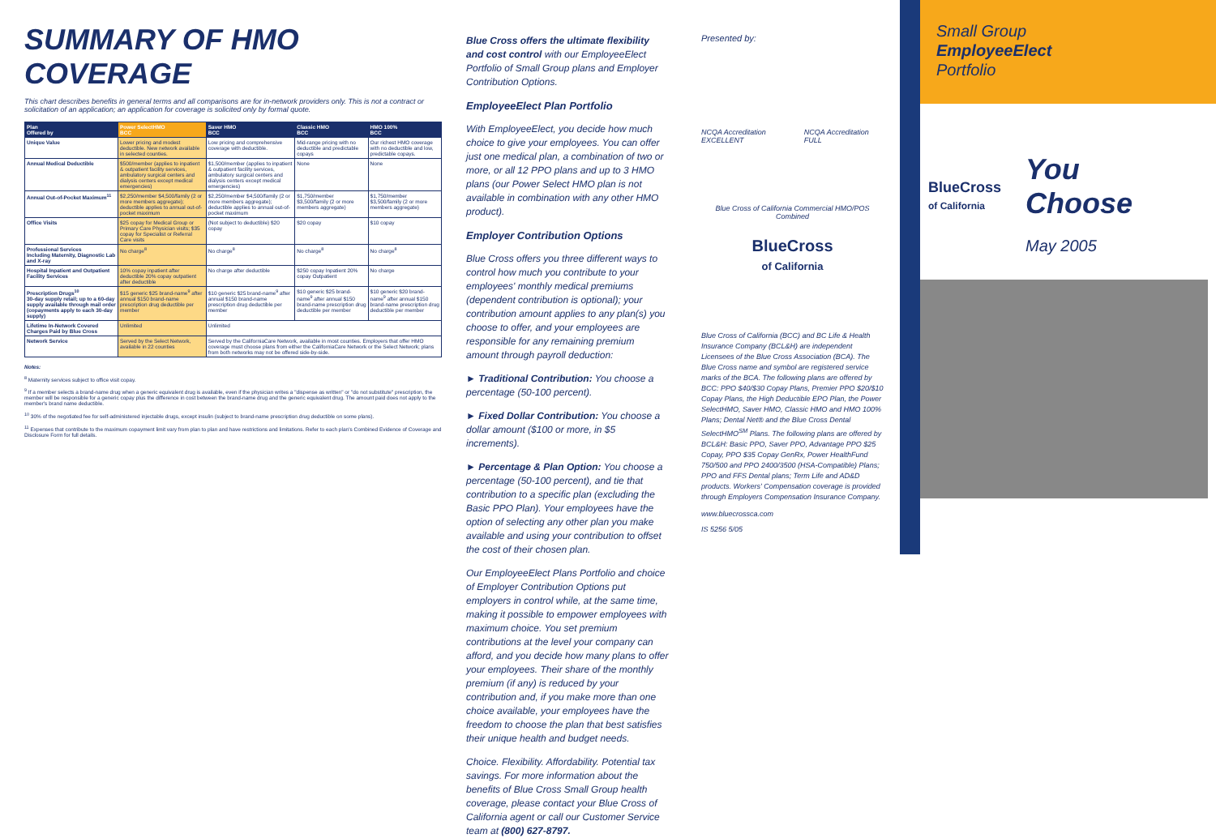SUMMARY OF HMO COVERAGE
This chart describes benefits in general terms and all comparisons are for in-network providers only. This is not a contract or solicitation of an application; an application for coverage is solicited only by formal quote.
| Plan Offered by | Power SelectHMO BCC | Saver HMO BCC | Classic HMO BCC | HMO 100% BCC |
| --- | --- | --- | --- | --- |
| Unique Value | Lower pricing and modest deductible. New network available in selected counties. | Low pricing and comprehensive coverage with deductible. | Mid-range pricing with no deductible and predictable copays | Our richest HMO coverage with no deductible and low, predictable copays. |
| Annual Medical Deductible | $500/member (applies to inpatient & outpatient facility services, ambulatory surgical centers and dialysis centers except medical emergencies) | $1,500/member (applies to inpatient & outpatient facility services, ambulatory surgical centers and dialysis centers except medical emergencies) | None | None |
| Annual Out-of-Pocket Maximum<sup>11</sup> | $2,250/member $4,500/family (2 or more members aggregate); deductible applies to annual out-of-pocket maximum | $2,250/member $4,500/family (2 or more members aggregate); deductible applies to annual out-of-pocket maximum | $1,750/member $3,500/family (2 or more members aggregate) | $1,750/member $3,500/family (2 or more members aggregate) |
| Office Visits | $25 copay for Medical Group or Primary Care Physician visits; $35 copay for Specialist or Referral Care visits | (Not subject to deductible) $20 copay | $20 copay | $10 copay |
| Professional Services Including Maternity, Diagnostic Lab and X-ray | No charge<sup>8</sup> | No charge<sup>8</sup> | No charge<sup>8</sup> | No charge<sup>8</sup> |
| Hospital Inpatient and Outpatient Facility Services | 10% copay inpatient after deductible 20% copay outpatient after deductible | No charge after deductible | $250 copay Inpatient 20% copay Outpatient | No charge |
| Prescription Drugs<sup>10</sup> 30-day supply retail; up to a 60-day supply available through mail order (copayments apply to each 30-day supply) | $15 generic $25 brand-name<sup>9</sup> after annual $150 brand-name prescription drug deductible per member | $10 generic $25 brand-name<sup>9</sup> after annual $150 brand-name prescription drug deductible per member | $10 generic $25 brand-name<sup>9</sup> after annual $150 brand-name prescription drug deductible per member | $10 generic $20 brand-name<sup>9</sup> after annual $150 brand-name prescription drug deductible per member |
| Lifetime In-Network Covered Charges Paid by Blue Cross | Unlimited | Unlimited | | |
| Network Service | Served by the Select Network, available in 22 counties | Served by the CaliforniaCare Network, available in most counties. Employers that offer HMO coverage must choose plans from either the CaliforniaCare Network or the Select Network; plans from both networks may not be offered side-by-side. | | |
Notes:
<sup>8</sup> Maternity services subject to office visit copay.
<sup>9</sup> If a member selects a brand-name drug when a generic equivalent drug is available, even if the physician writes a "dispense as written" or "do not substitute" prescription, the member will be responsible for a generic copay plus the difference in cost between the brand-name drug and the generic equivalent drug. The amount paid does not apply to the member's brand name deductible.
<sup>10</sup> 30% of the negotiated fee for self-administered injectable drugs, except insulin (subject to brand-name prescription drug deductible on some plans).
<sup>11</sup> Expenses that contribute to the maximum copayment limit vary from plan to plan and have restrictions and limitations. Refer to each plan's Combined Evidence of Coverage and Disclosure Form for full details.
Blue Cross offers the ultimate flexibility and cost control with our EmployeeElect Portfolio of Small Group plans and Employer Contribution Options.
EmployeeElect Plan Portfolio
With EmployeeElect, you decide how much choice to give your employees. You can offer just one medical plan, a combination of two or more, or all 12 PPO plans and up to 3 HMO plans (our Power Select HMO plan is not available in combination with any other HMO product).
Employer Contribution Options
Blue Cross offers you three different ways to control how much you contribute to your employees' monthly medical premiums (dependent contribution is optional); your contribution amount applies to any plan(s) you choose to offer, and your employees are responsible for any remaining premium amount through payroll deduction:
► Traditional Contribution: You choose a percentage (50-100 percent).
► Fixed Dollar Contribution: You choose a dollar amount ($100 or more, in $5 increments).
► Percentage & Plan Option: You choose a percentage (50-100 percent), and tie that contribution to a specific plan (excluding the Basic PPO Plan). Your employees have the option of selecting any other plan you make available and using your contribution to offset the cost of their chosen plan.
Our EmployeeElect Plans Portfolio and choice of Employer Contribution Options put employers in control while, at the same time, making it possible to empower employees with maximum choice. You set premium contributions at the level your company can afford, and you decide how many plans to offer your employees. Their share of the monthly premium (if any) is reduced by your contribution and, if you make more than one choice available, your employees have the freedom to choose the plan that best satisfies their unique health and budget needs.
Choice. Flexibility. Affordability. Potential tax savings. For more information about the benefits of Blue Cross Small Group health coverage, please contact your Blue Cross of California agent or call our Customer Service team at (800) 627-8797.
Presented by:
NCQA Accreditation EXCELLENT NCQA Accreditation FULL
Blue Cross of California Commercial HMO/POS Combined
BlueCross
of California
Blue Cross of California (BCC) and BC Life & Health Insurance Company (BCL&H) are independent Licensees of the Blue Cross Association (BCA). The Blue Cross name and symbol are registered service marks of the BCA. The following plans are offered by BCC: PPO $40/$30 Copay Plans, Premier PPO $20/$10 Copay Plans, the High Deductible EPO Plan, the Power SelectHMO, Saver HMO, Classic HMO and HMO 100% Plans; Dental Net® and the Blue Cross Dental SelectHMO<sup>SM</sup> Plans. The following plans are offered by BCL&H: Basic PPO, Saver PPO, Advantage PPO $25 Copay, PPO $35 Copay GenRx, Power HealthFund 750/500 and PPO 2400/3500 (HSA-Compatible) Plans; PPO and FFS Dental plans; Term Life and AD&D products. Workers' Compensation coverage is provided through Employers Compensation Insurance Company.
www.bluecrossca.com
IS 5256 5/05
Small Group
EmployeeElect
Portfolio
BlueCross
of California
You
Choose
May 2005